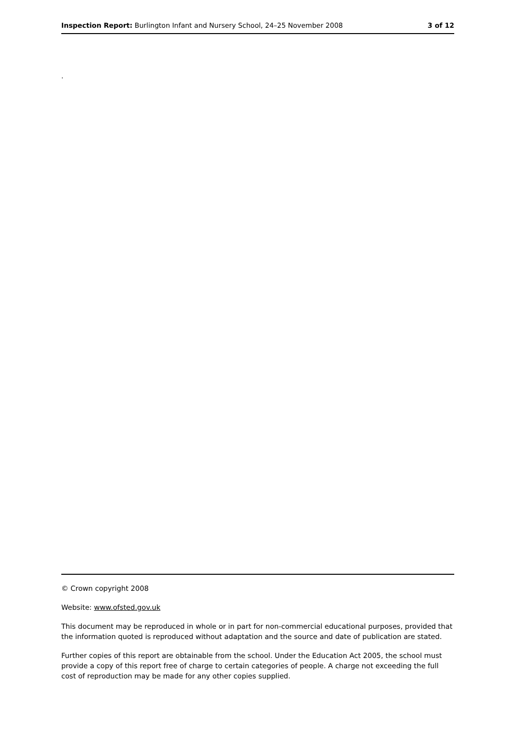Inspection Report: Burlington Infant and Nursery School, 24–25 November 2008 3 of 12
.
© Crown copyright 2008
Website: www.ofsted.gov.uk
This document may be reproduced in whole or in part for non-commercial educational purposes, provided that the information quoted is reproduced without adaptation and the source and date of publication are stated.
Further copies of this report are obtainable from the school. Under the Education Act 2005, the school must provide a copy of this report free of charge to certain categories of people. A charge not exceeding the full cost of reproduction may be made for any other copies supplied.